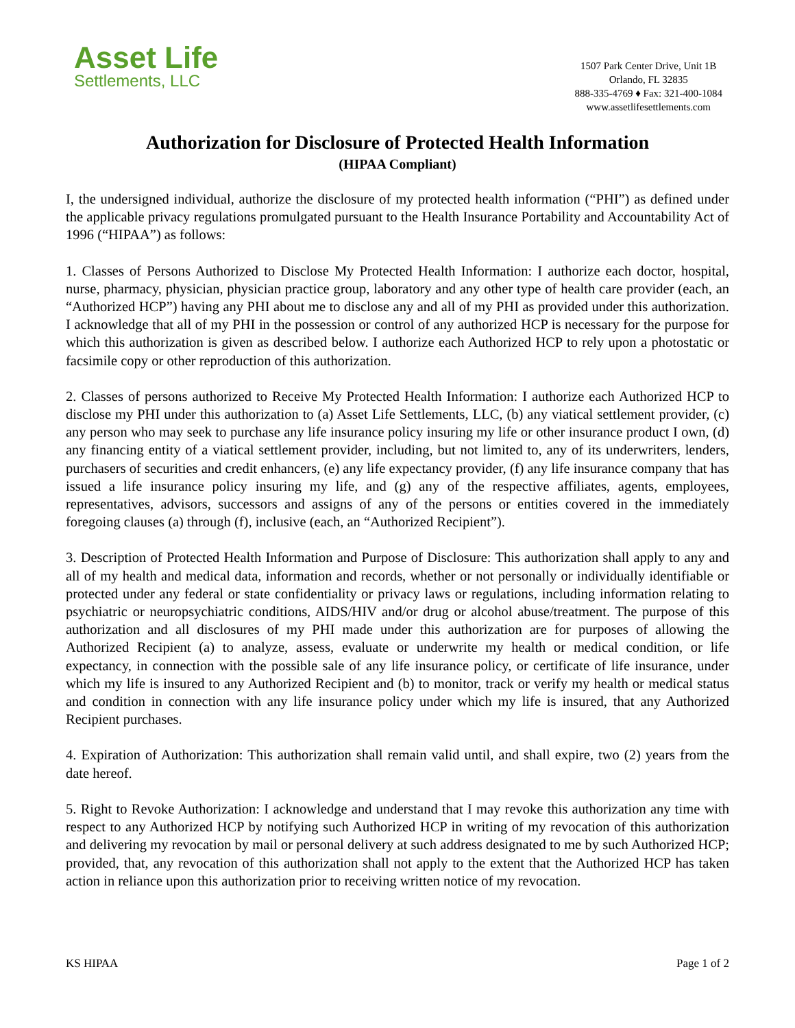Asset Life
Settlements, LLC
1507 Park Center Drive, Unit 1B
Orlando, FL 32835
888-335-4769 ♦ Fax: 321-400-1084
www.assetlifesettlements.com
Authorization for Disclosure of Protected Health Information
(HIPAA Compliant)
I, the undersigned individual, authorize the disclosure of my protected health information (“PHI”) as defined under the applicable privacy regulations promulgated pursuant to the Health Insurance Portability and Accountability Act of 1996 (“HIPAA”) as follows:
1. Classes of Persons Authorized to Disclose My Protected Health Information: I authorize each doctor, hospital, nurse, pharmacy, physician, physician practice group, laboratory and any other type of health care provider (each, an “Authorized HCP”) having any PHI about me to disclose any and all of my PHI as provided under this authorization. I acknowledge that all of my PHI in the possession or control of any authorized HCP is necessary for the purpose for which this authorization is given as described below. I authorize each Authorized HCP to rely upon a photostatic or facsimile copy or other reproduction of this authorization.
2. Classes of persons authorized to Receive My Protected Health Information: I authorize each Authorized HCP to disclose my PHI under this authorization to (a) Asset Life Settlements, LLC, (b) any viatical settlement provider, (c) any person who may seek to purchase any life insurance policy insuring my life or other insurance product I own, (d) any financing entity of a viatical settlement provider, including, but not limited to, any of its underwriters, lenders, purchasers of securities and credit enhancers, (e) any life expectancy provider, (f) any life insurance company that has issued a life insurance policy insuring my life, and (g) any of the respective affiliates, agents, employees, representatives, advisors, successors and assigns of any of the persons or entities covered in the immediately foregoing clauses (a) through (f), inclusive (each, an “Authorized Recipient”).
3. Description of Protected Health Information and Purpose of Disclosure: This authorization shall apply to any and all of my health and medical data, information and records, whether or not personally or individually identifiable or protected under any federal or state confidentiality or privacy laws or regulations, including information relating to psychiatric or neuropsychiatric conditions, AIDS/HIV and/or drug or alcohol abuse/treatment. The purpose of this authorization and all disclosures of my PHI made under this authorization are for purposes of allowing the Authorized Recipient (a) to analyze, assess, evaluate or underwrite my health or medical condition, or life expectancy, in connection with the possible sale of any life insurance policy, or certificate of life insurance, under which my life is insured to any Authorized Recipient and (b) to monitor, track or verify my health or medical status and condition in connection with any life insurance policy under which my life is insured, that any Authorized Recipient purchases.
4. Expiration of Authorization: This authorization shall remain valid until, and shall expire, two (2) years from the date hereof.
5. Right to Revoke Authorization: I acknowledge and understand that I may revoke this authorization any time with respect to any Authorized HCP by notifying such Authorized HCP in writing of my revocation of this authorization and delivering my revocation by mail or personal delivery at such address designated to me by such Authorized HCP; provided, that, any revocation of this authorization shall not apply to the extent that the Authorized HCP has taken action in reliance upon this authorization prior to receiving written notice of my revocation.
KS HIPAA Page 1 of 2